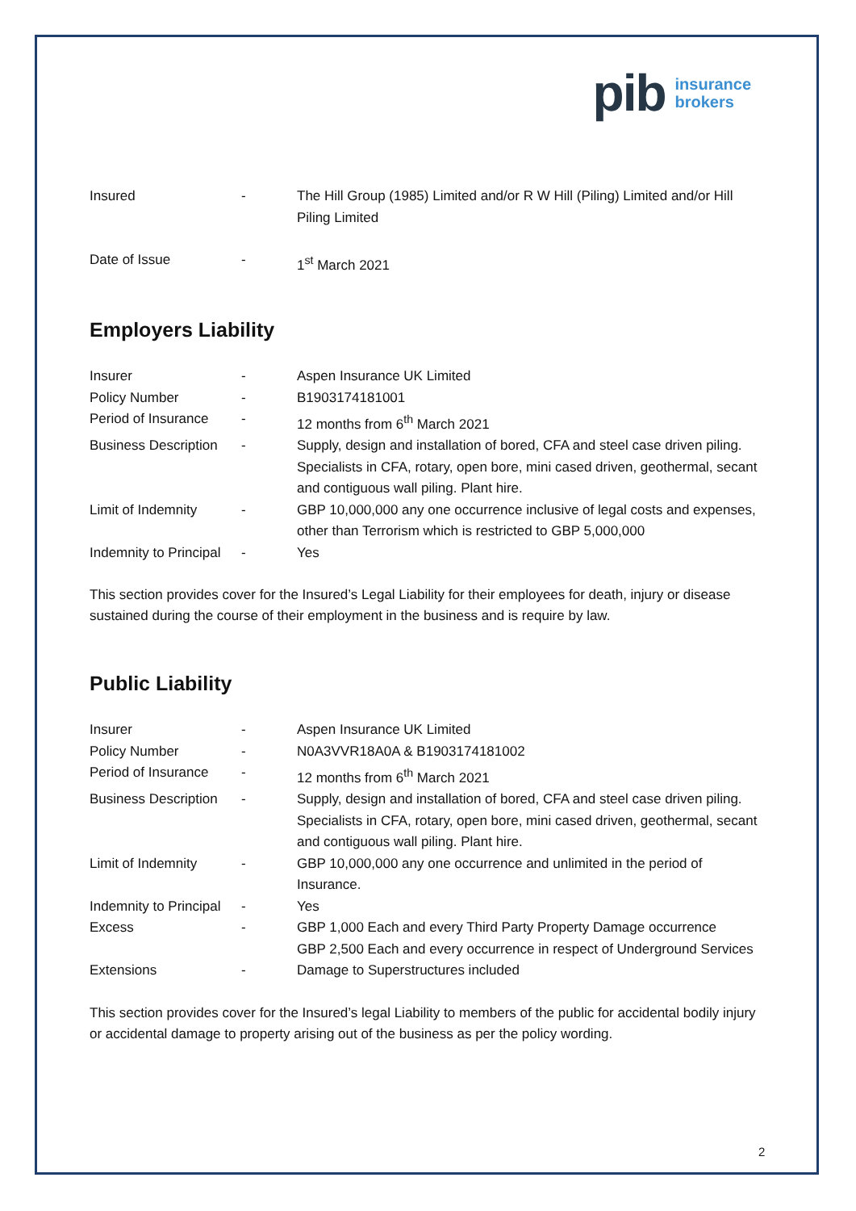pib insurance
brokers
| Insured | - | The Hill Group (1985) Limited and/or R W Hill (Piling) Limited and/or Hill Piling Limited |
| Date of Issue | - | 1<sup>st</sup> March 2021 |
Employers Liability
| Insurer | - | Aspen Insurance UK Limited |
| Policy Number | - | B1903174181001 |
| Period of Insurance | - | 12 months from 6<sup>th</sup> March 2021 |
| Business Description | - | Supply, design and installation of bored, CFA and steel case driven piling. Specialists in CFA, rotary, open bore, mini cased driven, geothermal, secant and contiguous wall piling. Plant hire. |
| Limit of Indemnity | - | GBP 10,000,000 any one occurrence inclusive of legal costs and expenses, other than Terrorism which is restricted to GBP 5,000,000 |
| Indemnity to Principal | - | Yes |
This section provides cover for the Insured’s Legal Liability for their employees for death, injury or disease sustained during the course of their employment in the business and is require by law.
Public Liability
| Insurer | - | Aspen Insurance UK Limited |
| Policy Number | - | N0A3VVR18A0A & B1903174181002 |
| Period of Insurance | - | 12 months from 6<sup>th</sup> March 2021 |
| Business Description | - | Supply, design and installation of bored, CFA and steel case driven piling. Specialists in CFA, rotary, open bore, mini cased driven, geothermal, secant and contiguous wall piling. Plant hire. |
| Limit of Indemnity | - | GBP 10,000,000 any one occurrence and unlimited in the period of Insurance. |
| Indemnity to Principal | - | Yes |
| Excess | - | GBP 1,000 Each and every Third Party Property Damage occurrence GBP 2,500 Each and every occurrence in respect of Underground Services |
| Extensions | - | Damage to Superstructures included |
This section provides cover for the Insured’s legal Liability to members of the public for accidental bodily injury or accidental damage to property arising out of the business as per the policy wording.
2